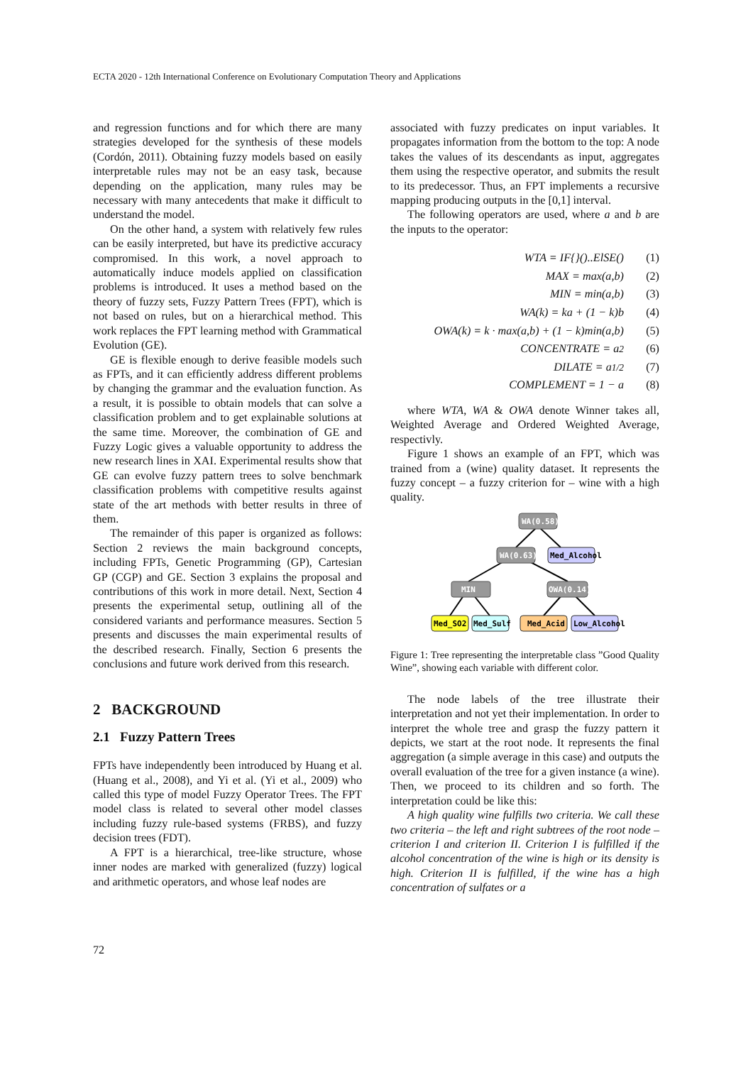ECTA 2020 - 12th International Conference on Evolutionary Computation Theory and Applications
and regression functions and for which there are many strategies developed for the synthesis of these models (Cordón, 2011). Obtaining fuzzy models based on easily interpretable rules may not be an easy task, because depending on the application, many rules may be necessary with many antecedents that make it difficult to understand the model.
On the other hand, a system with relatively few rules can be easily interpreted, but have its predictive accuracy compromised. In this work, a novel approach to automatically induce models applied on classification problems is introduced. It uses a method based on the theory of fuzzy sets, Fuzzy Pattern Trees (FPT), which is not based on rules, but on a hierarchical method. This work replaces the FPT learning method with Grammatical Evolution (GE).
GE is flexible enough to derive feasible models such as FPTs, and it can efficiently address different problems by changing the grammar and the evaluation function. As a result, it is possible to obtain models that can solve a classification problem and to get explainable solutions at the same time. Moreover, the combination of GE and Fuzzy Logic gives a valuable opportunity to address the new research lines in XAI. Experimental results show that GE can evolve fuzzy pattern trees to solve benchmark classification problems with competitive results against state of the art methods with better results in three of them.
The remainder of this paper is organized as follows: Section 2 reviews the main background concepts, including FPTs, Genetic Programming (GP), Cartesian GP (CGP) and GE. Section 3 explains the proposal and contributions of this work in more detail. Next, Section 4 presents the experimental setup, outlining all of the considered variants and performance measures. Section 5 presents and discusses the main experimental results of the described research. Finally, Section 6 presents the conclusions and future work derived from this research.
2 BACKGROUND
2.1 Fuzzy Pattern Trees
FPTs have independently been introduced by Huang et al. (Huang et al., 2008), and Yi et al. (Yi et al., 2009) who called this type of model Fuzzy Operator Trees. The FPT model class is related to several other model classes including fuzzy rule-based systems (FRBS), and fuzzy decision trees (FDT).
A FPT is a hierarchical, tree-like structure, whose inner nodes are marked with generalized (fuzzy) logical and arithmetic operators, and whose leaf nodes are
associated with fuzzy predicates on input variables. It propagates information from the bottom to the top: A node takes the values of its descendants as input, aggregates them using the respective operator, and submits the result to its predecessor. Thus, an FPT implements a recursive mapping producing outputs in the [0,1] interval.
The following operators are used, where a and b are the inputs to the operator:
WTA = IF{}()..ElSE() (1)
MAX = max(a,b) (2)
MIN = min(a,b) (3)
WA(k) = ka + (1 − k)b (4)
OWA(k) = k · max(a,b) + (1 − k)min(a,b) (5)
CONCENTRATE = a<sup>2</sup> (6)
DILATE = a<sup>1/2</sup> (7)
COMPLEMENT = 1 − a (8)
where WTA, WA & OWA denote Winner takes all, Weighted Average and Ordered Weighted Average, respectivly.
Figure 1 shows an example of an FPT, which was trained from a (wine) quality dataset. It represents the fuzzy concept – a fuzzy criterion for – wine with a high quality.
WA(0.58)
WA(0.63)
Med_Alcohol
MIN
OWA(0.14)
Med_SO2
Med_Sulf
Med_Acid
Low_Alcohol
Figure 1: Tree representing the interpretable class ”Good Quality Wine”, showing each variable with different color.
The node labels of the tree illustrate their interpretation and not yet their implementation. In order to interpret the whole tree and grasp the fuzzy pattern it depicts, we start at the root node. It represents the final aggregation (a simple average in this case) and outputs the overall evaluation of the tree for a given instance (a wine). Then, we proceed to its children and so forth. The interpretation could be like this:
A high quality wine fulfills two criteria. We call these two criteria – the left and right subtrees of the root node – criterion I and criterion II. Criterion I is fulfilled if the alcohol concentration of the wine is high or its density is high. Criterion II is fulfilled, if the wine has a high concentration of sulfates or a
72